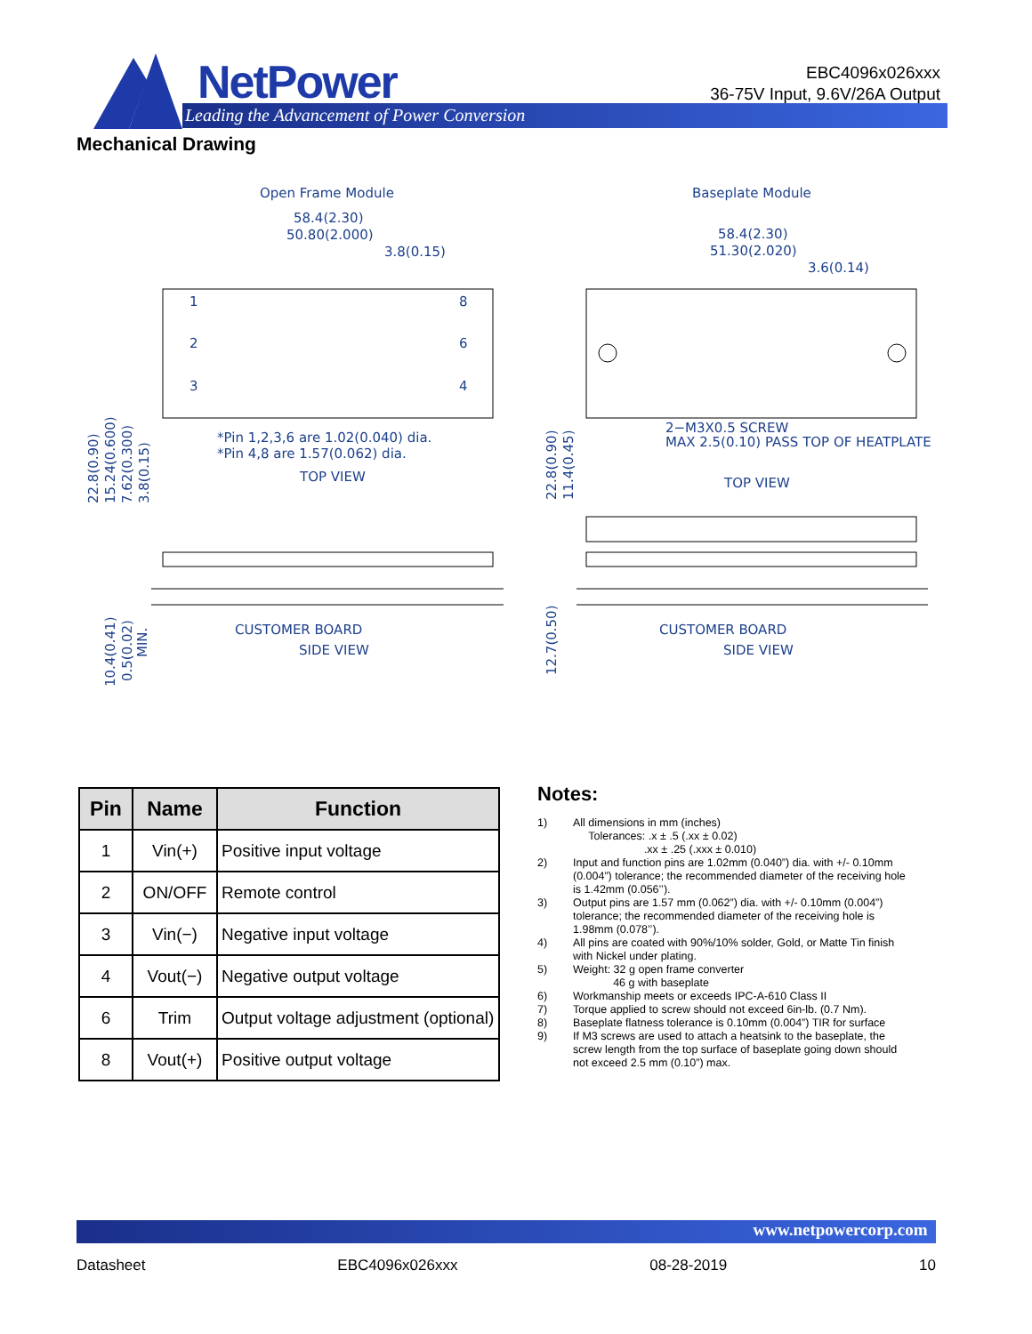NetPower
Leading the Advancement of Power Conversion
EBC4096x026xxx
36-75V Input, 9.6V/26A Output
Mechanical Drawing
Open Frame Module
Baseplate Module
58.4(2.30)
50.80(2.000)
3.8(0.15)
58.4(2.30)
51.30(2.020)
3.6(0.14)
1
8
2
6
3
4
*Pin 1,2,3,6 are 1.02(0.040) dia.
*Pin 4,8 are 1.57(0.062) dia.
TOP VIEW
2−M3X0.5 SCREW
MAX 2.5(0.10) PASS TOP OF HEATPLATE
TOP VIEW
CUSTOMER BOARD
SIDE VIEW
CUSTOMER BOARD
SIDE VIEW
22.8(0.90)
15.24(0.600)
7.62(0.300)
3.8(0.15)
22.8(0.90)
11.4(0.45)
10.4(0.41)
0.5(0.02)
MIN.
12.7(0.50)
| Pin | Name | Function |
| --- | --- | --- |
| 1 | Vin(+) | Positive input voltage |
| 2 | ON/OFF | Remote control |
| 3 | Vin(−) | Negative input voltage |
| 4 | Vout(−) | Negative output voltage |
| 6 | Trim | Output voltage adjustment (optional) |
| 8 | Vout(+) | Positive output voltage |
Notes:
1) All dimensions in mm (inches)
Tolerances: .x ± .5 (.xx ± 0.02)
.xx ± .25 (.xxx ± 0.010)
2) Input and function pins are 1.02mm (0.040”) dia. with +/- 0.10mm (0.004”) tolerance; the recommended diameter of the receiving hole is 1.42mm (0.056’’).
3) Output pins are 1.57 mm (0.062”) dia. with +/- 0.10mm (0.004”) tolerance; the recommended diameter of the receiving hole is 1.98mm (0.078’’).
4) All pins are coated with 90%/10% solder, Gold, or Matte Tin finish with Nickel under plating.
5) Weight: 32 g open frame converter
46 g with baseplate
6) Workmanship meets or exceeds IPC-A-610 Class II
7) Torque applied to screw should not exceed 6in-lb. (0.7 Nm).
8) Baseplate flatness tolerance is 0.10mm (0.004”) TIR for surface
9) If M3 screws are used to attach a heatsink to the baseplate, the screw length from the top surface of baseplate going down should not exceed 2.5 mm (0.10”) max.
www.netpowercorp.com
Datasheet EBC4096x026xxx 08-28-2019 10